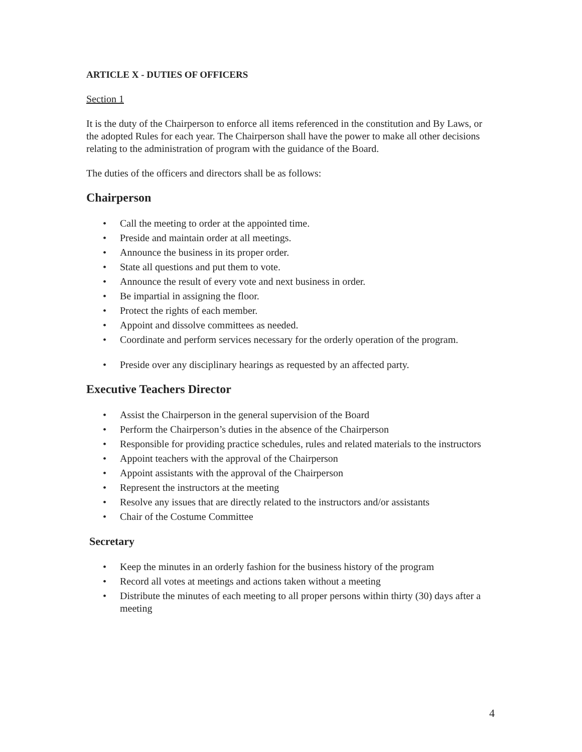ARTICLE X - DUTIES OF OFFICERS
Section 1
It is the duty of the Chairperson to enforce all items referenced in the constitution and By Laws, or the adopted Rules for each year. The Chairperson shall have the power to make all other decisions relating to the administration of program with the guidance of the Board.
The duties of the officers and directors shall be as follows:
Chairperson
• Call the meeting to order at the appointed time.
• Preside and maintain order at all meetings.
• Announce the business in its proper order.
• State all questions and put them to vote.
• Announce the result of every vote and next business in order.
• Be impartial in assigning the floor.
• Protect the rights of each member.
• Appoint and dissolve committees as needed.
• Coordinate and perform services necessary for the orderly operation of the program.
• Preside over any disciplinary hearings as requested by an affected party.
Executive Teachers Director
• Assist the Chairperson in the general supervision of the Board
• Perform the Chairperson’s duties in the absence of the Chairperson
• Responsible for providing practice schedules, rules and related materials to the instructors
• Appoint teachers with the approval of the Chairperson
• Appoint assistants with the approval of the Chairperson
• Represent the instructors at the meeting
• Resolve any issues that are directly related to the instructors and/or assistants
• Chair of the Costume Committee
Secretary
• Keep the minutes in an orderly fashion for the business history of the program
• Record all votes at meetings and actions taken without a meeting
• Distribute the minutes of each meeting to all proper persons within thirty (30) days after a meeting
4